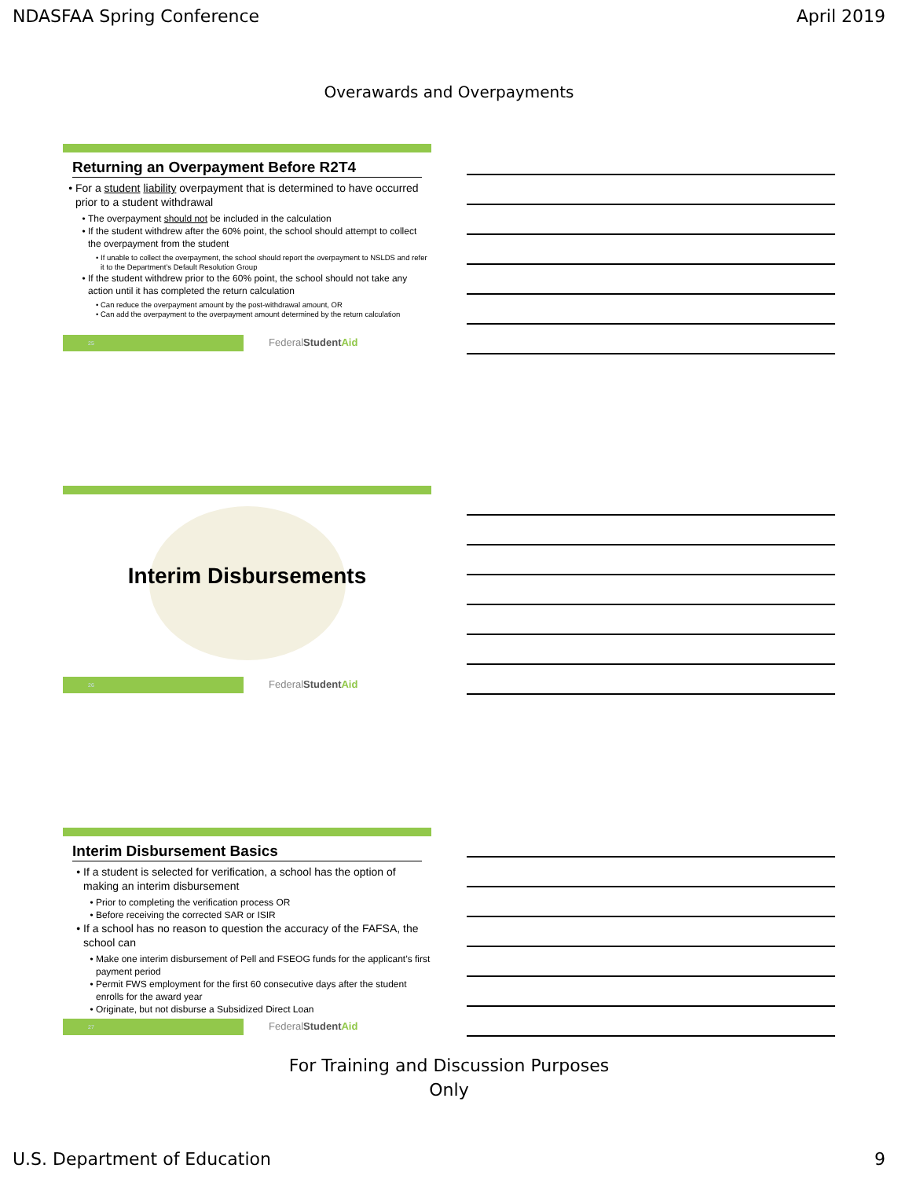NDASFAA Spring Conference April 2019
Overawards and Overpayments
Returning an Overpayment Before R2T4
For a student liability overpayment that is determined to have occurred prior to a student withdrawal
The overpayment should not be included in the calculation
If the student withdrew after the 60% point, the school should attempt to collect the overpayment from the student
If unable to collect the overpayment, the school should report the overpayment to NSLDS and refer it to the Department’s Default Resolution Group
If the student withdrew prior to the 60% point, the school should not take any action until it has completed the return calculation
Can reduce the overpayment amount by the post-withdrawal amount, OR
Can add the overpayment to the overpayment amount determined by the return calculation
25 FederalStudent Aid
Interim Disbursements
26 FederalStudent Aid
Interim Disbursement Basics
If a student is selected for verification, a school has the option of making an interim disbursement
Prior to completing the verification process OR
Before receiving the corrected SAR or ISIR
If a school has no reason to question the accuracy of the FAFSA, the school can
Make one interim disbursement of Pell and FSEOG funds for the applicant’s first payment period
Permit FWS employment for the first 60 consecutive days after the student enrolls for the award year
Originate, but not disburse a Subsidized Direct Loan
27 FederalStudent Aid
For Training and Discussion Purposes
Only
U.S. Department of Education 9